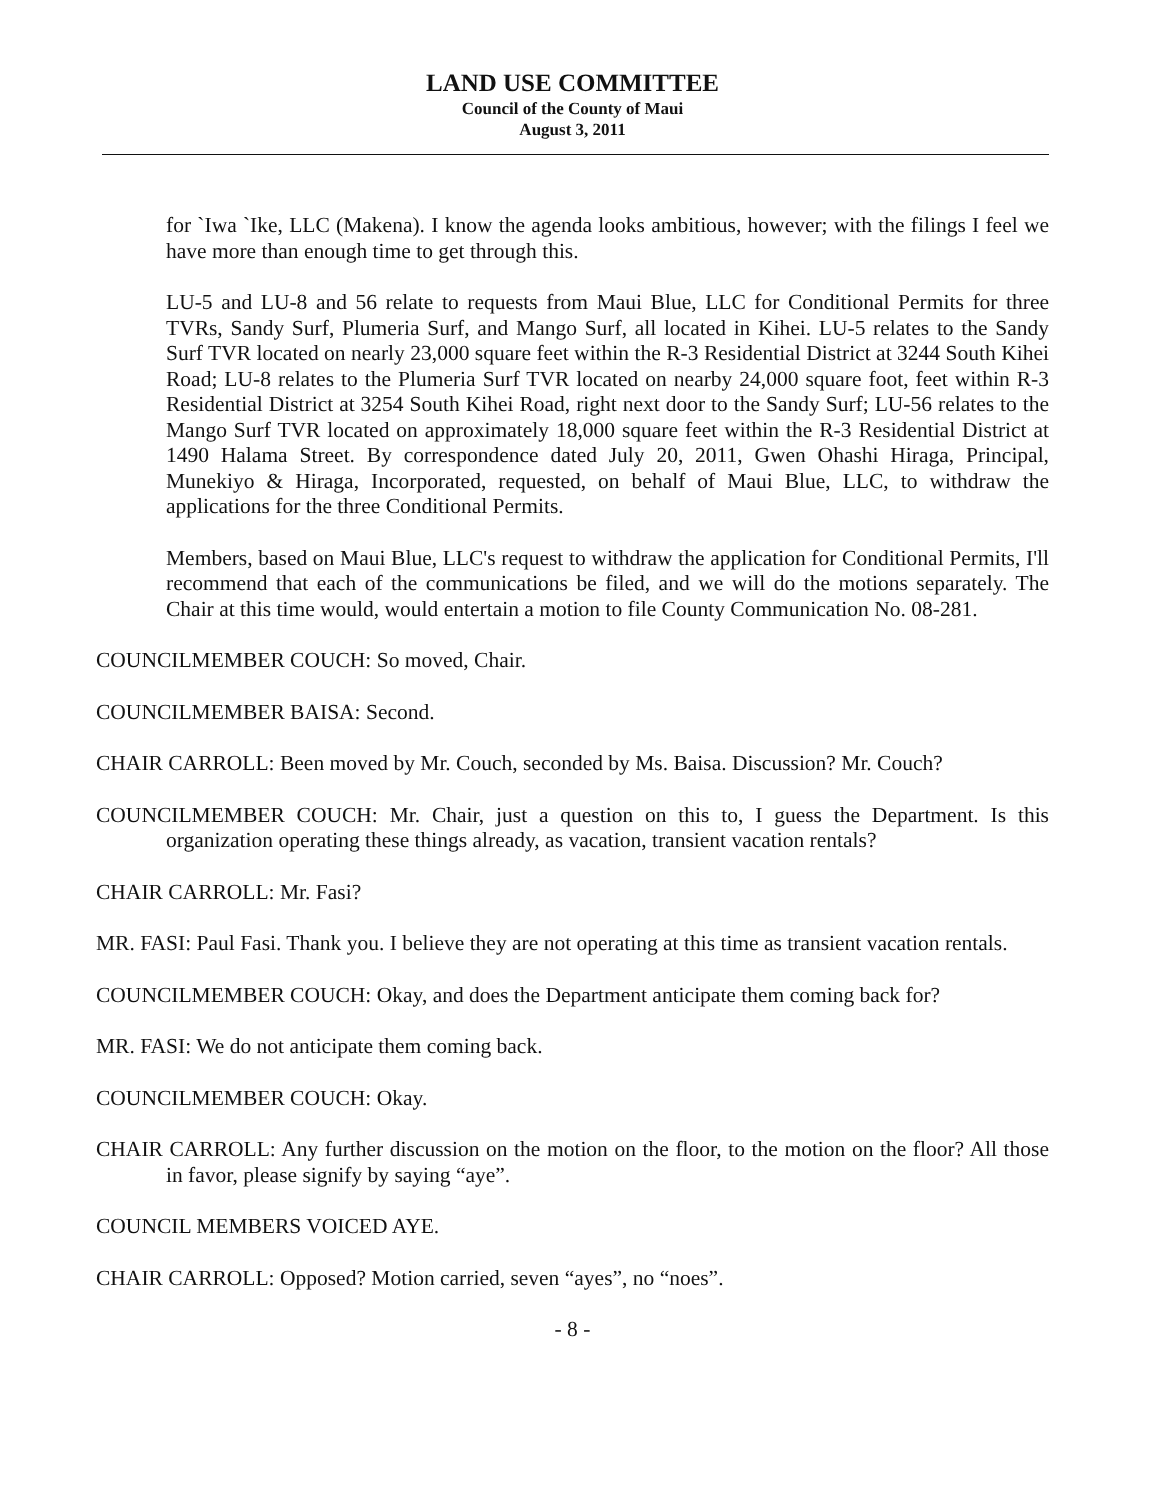LAND USE COMMITTEE
Council of the County of Maui
August 3, 2011
for `Iwa `Ike, LLC (Makena). I know the agenda looks ambitious, however; with the filings I feel we have more than enough time to get through this.
LU-5 and LU-8 and 56 relate to requests from Maui Blue, LLC for Conditional Permits for three TVRs, Sandy Surf, Plumeria Surf, and Mango Surf, all located in Kihei. LU-5 relates to the Sandy Surf TVR located on nearly 23,000 square feet within the R-3 Residential District at 3244 South Kihei Road; LU-8 relates to the Plumeria Surf TVR located on nearby 24,000 square foot, feet within R-3 Residential District at 3254 South Kihei Road, right next door to the Sandy Surf; LU-56 relates to the Mango Surf TVR located on approximately 18,000 square feet within the R-3 Residential District at 1490 Halama Street. By correspondence dated July 20, 2011, Gwen Ohashi Hiraga, Principal, Munekiyo & Hiraga, Incorporated, requested, on behalf of Maui Blue, LLC, to withdraw the applications for the three Conditional Permits.
Members, based on Maui Blue, LLC's request to withdraw the application for Conditional Permits, I'll recommend that each of the communications be filed, and we will do the motions separately. The Chair at this time would, would entertain a motion to file County Communication No. 08-281.
COUNCILMEMBER COUCH: So moved, Chair.
COUNCILMEMBER BAISA: Second.
CHAIR CARROLL: Been moved by Mr. Couch, seconded by Ms. Baisa. Discussion? Mr. Couch?
COUNCILMEMBER COUCH: Mr. Chair, just a question on this to, I guess the Department. Is this organization operating these things already, as vacation, transient vacation rentals?
CHAIR CARROLL: Mr. Fasi?
MR. FASI: Paul Fasi. Thank you. I believe they are not operating at this time as transient vacation rentals.
COUNCILMEMBER COUCH: Okay, and does the Department anticipate them coming back for?
MR. FASI: We do not anticipate them coming back.
COUNCILMEMBER COUCH: Okay.
CHAIR CARROLL: Any further discussion on the motion on the floor, to the motion on the floor? All those in favor, please signify by saying “aye”.
COUNCIL MEMBERS VOICED AYE.
CHAIR CARROLL: Opposed? Motion carried, seven “ayes”, no “noes”.
- 8 -